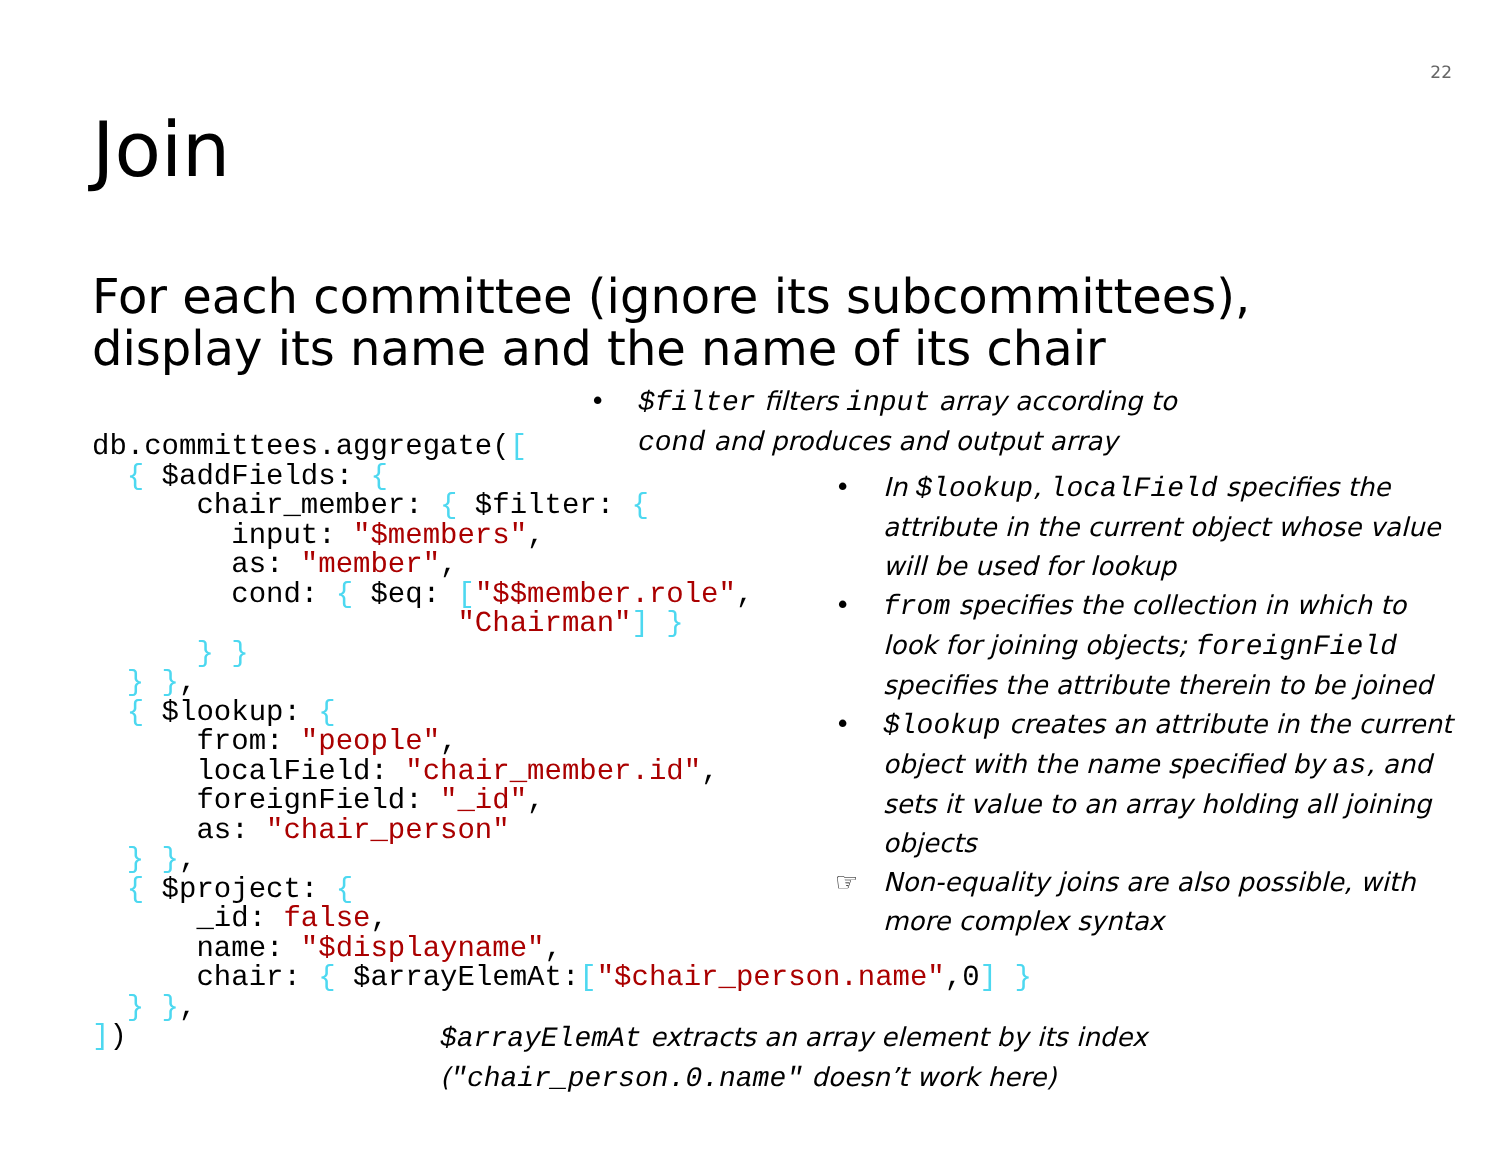22
Join
For each committee (ignore its subcommittees),
display its name and the name of its chair
• $filter filters input array according to cond and produces and output array
db.committees.aggregate([
  { $addFields: {
      chair_member: { $filter: {
        input: "$members",
        as: "member",
        cond: { $eq: ["$$member.role",
                     "Chairman"] }
      } }
  } },
  { $lookup: {
      from: "people",
      localField: "chair_member.id",
      foreignField: "_id",
      as: "chair_person"
  } },
  { $project: {
      _id: false,
      name: "$displayname",
      chair: { $arrayElemAt:["$chair_person.name",0] }
  } },
])
• In $lookup, localField specifies the attribute in the current object whose value will be used for lookup
• from specifies the collection in which to look for joining objects; foreignField specifies the attribute therein to be joined
• $lookup creates an attribute in the current object with the name specified by as, and sets it value to an array holding all joining objects
☞ Non-equality joins are also possible, with more complex syntax
$arrayElemAt extracts an array element by its index
("chair_person.0.name" doesn’t work here)